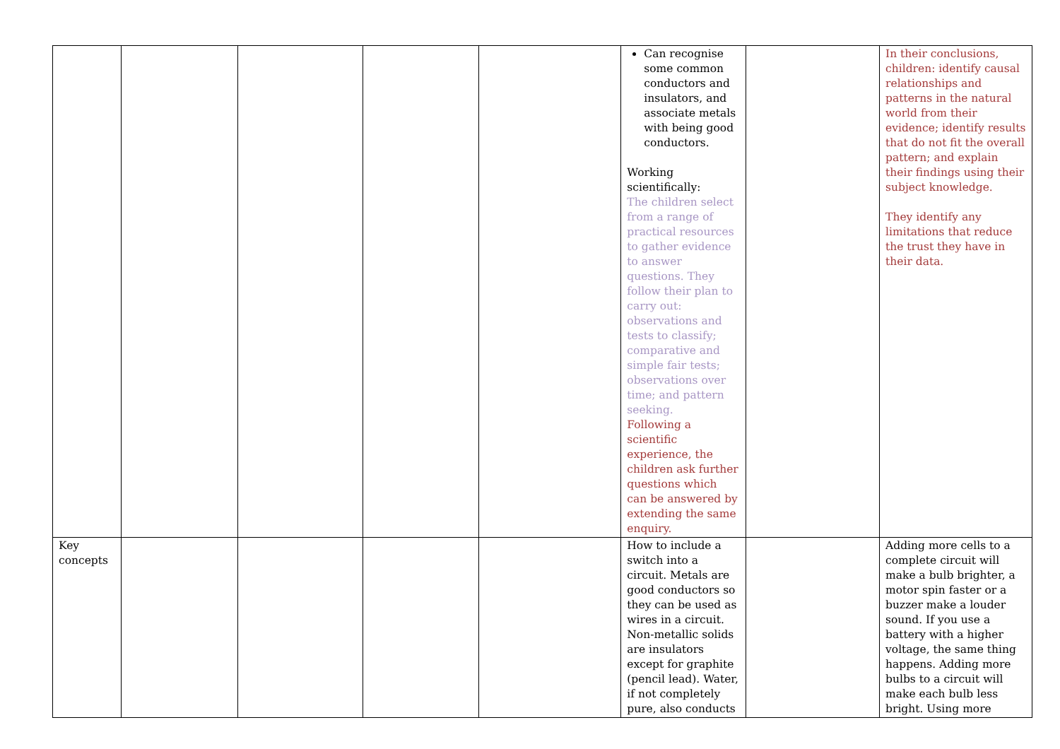| | | | | | Can recognise some common conductors and insulators, and associate metals with being good conductors. Working scientifically: The children select from a range of practical resources to gather evidence to answer questions. They follow their plan to carry out: observations and tests to classify; comparative and simple fair tests; observations over time; and pattern seeking. Following a scientific experience, the children ask further questions which can be answered by extending the same enquiry. | | In their conclusions, children: identify causal relationships and patterns in the natural world from their evidence; identify results that do not fit the overall pattern; and explain their findings using their subject knowledge. They identify any limitations that reduce the trust they have in their data. |
| Key concepts | | | | | How to include a switch into a circuit. Metals are good conductors so they can be used as wires in a circuit. Non-metallic solids are insulators except for graphite (pencil lead). Water, if not completely pure, also conducts | | Adding more cells to a complete circuit will make a bulb brighter, a motor spin faster or a buzzer make a louder sound. If you use a battery with a higher voltage, the same thing happens. Adding more bulbs to a circuit will make each bulb less bright. Using more |